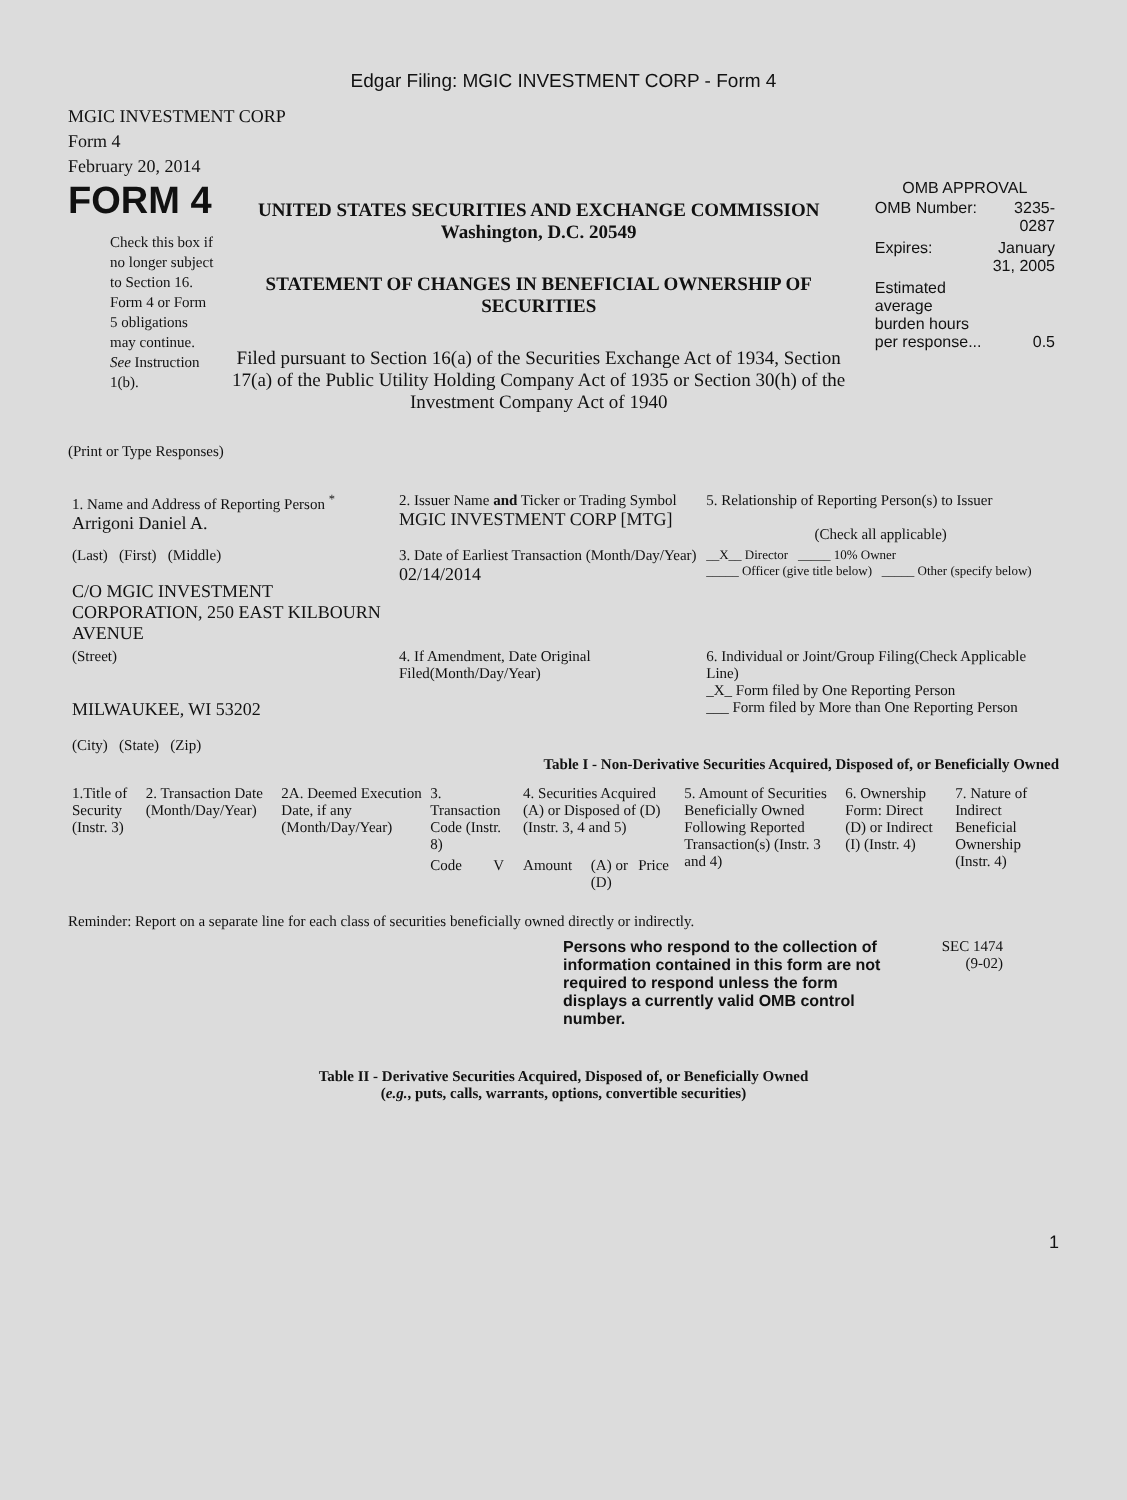Edgar Filing: MGIC INVESTMENT CORP - Form 4
MGIC INVESTMENT CORP
Form 4
February 20, 2014
FORM 4
Check this box if no longer subject to Section 16. Form 4 or Form 5 obligations may continue. See Instruction 1(b).
UNITED STATES SECURITIES AND EXCHANGE COMMISSION
Washington, D.C. 20549
STATEMENT OF CHANGES IN BENEFICIAL OWNERSHIP OF SECURITIES
Filed pursuant to Section 16(a) of the Securities Exchange Act of 1934, Section 17(a) of the Public Utility Holding Company Act of 1935 or Section 30(h) of the Investment Company Act of 1940
OMB APPROVAL
| OMB Number: | 3235-0287 |
| Expires: | January 31, 2005 |
| Estimated average burden hours per response... | 0.5 |
(Print or Type Responses)
| 1. Name and Address of Reporting Person <sup>*</sup> Arrigoni Daniel A. | 2. Issuer Name and Ticker or Trading Symbol MGIC INVESTMENT CORP [MTG] | 5. Relationship of Reporting Person(s) to Issuer (Check all applicable) |
| (Last) (First) (Middle) C/O MGIC INVESTMENT CORPORATION, 250 EAST KILBOURN AVENUE | 3. Date of Earliest Transaction (Month/Day/Year) 02/14/2014 | __X__ Director _____ 10% Owner _____ Officer (give title below) _____ Other (specify below) |
| (Street) MILWAUKEE, WI 53202 (City) (State) (Zip) | 4. If Amendment, Date Original Filed(Month/Day/Year) | 6. Individual or Joint/Group Filing(Check Applicable Line) _X_ Form filed by One Reporting Person ___ Form filed by More than One Reporting Person |
Table I - Non-Derivative Securities Acquired, Disposed of, or Beneficially Owned
| 1.Title of Security (Instr. 3) | 2. Transaction Date (Month/Day/Year) | 2A. Deemed Execution Date, if any (Month/Day/Year) | 3. Transaction Code (Instr. 8) | | 4. Securities Acquired (A) or Disposed of (D) (Instr. 3, 4 and 5) | | | 5. Amount of Securities Beneficially Owned Following Reported Transaction(s) (Instr. 3 and 4) | 6. Ownership Form: Direct (D) or Indirect (I) (Instr. 4) | 7. Nature of Indirect Beneficial Ownership (Instr. 4) |
| --- | --- | --- | --- | --- | --- | --- | --- | --- | --- | --- |
| | | | Code | V | Amount | (A) or (D) | Price | | | |
Reminder: Report on a separate line for each class of securities beneficially owned directly or indirectly.
Persons who respond to the collection of information contained in this form are not required to respond unless the form displays a currently valid OMB control number.
SEC 1474
(9-02)
Table II - Derivative Securities Acquired, Disposed of, or Beneficially Owned
(e.g., puts, calls, warrants, options, convertible securities)
1